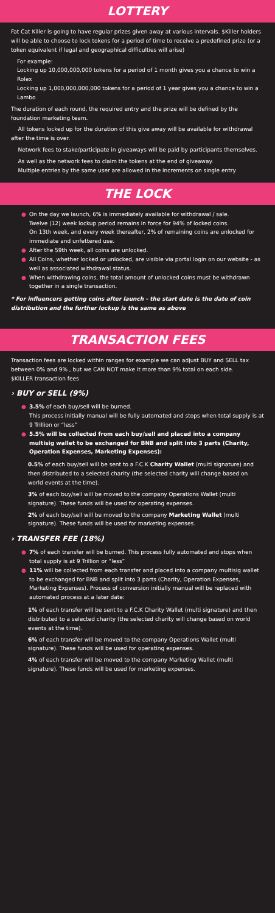LOTTERY
Fat Cat Killer is going to have regular prizes given away at various intervals. $Killer holders will be able to choose to lock tokens for a period of time to receive a predefined prize (or a token equivalent if legal and geographical difficulties will arise)
For example:
Locking up 10,000,000,000 tokens for a period of 1 month gives you a chance to win a Rolex
Locking up 1,000,000,000,000 tokens for a period of 1 year gives you a chance to win a Lambo
The duration of each round, the required entry and the prize will be defined by the foundation marketing team.
All tokens locked up for the duration of this give away will be available for withdrawal after the time is over.
Network fees to stake/participate in giveaways will be paid by participants themselves.
As well as the network fees to claim the tokens at the end of giveaway.
Multiple entries by the same user are allowed in the increments on single entry
THE LOCK
● On the day we launch, 6% is immediately available for withdrawal / sale.
Twelve (12) week lockup period remains in force for 94% of locked coins.
On 13th week, and every week thereafter, 2% of remaining coins are unlocked for immediate and unfettered use.
● After the 59th week, all coins are unlocked.
● All Coins, whether locked or unlocked, are visible via portal login on our website - as well as associated withdrawal status.
● When withdrawing coins, the total amount of unlocked coins must be withdrawn together in a single transaction.
* For influencers getting coins after launch - the start date is the date of coin distribution and the further lockup is the same as above
TRANSACTION FEES
Transaction fees are locked within ranges for example we can adjust BUY and SELL tax between 0% and 9% , but we CAN NOT make it more than 9% total on each side.
$KILLER transaction fees
› BUY or SELL (9%)
● 3.5% of each buy/sell will be burned.
This process initially manual will be fully automated and stops when total supply is at 9 Trillion or “less”
● 5.5% will be collected from each buy/sell and placed into a company multisig wallet to be exchanged for BNB and split into 3 parts (Charity, Operation Expenses, Marketing Expenses):
0.5% of each buy/sell will be sent to a F.C.K Charity Wallet (multi signature) and then distributed to a selected charity (the selected charity will change based on world events at the time).
3% of each buy/sell will be moved to the company Operations Wallet (multi signature). These funds will be used for operating expenses.
2% of each buy/sell will be moved to the company Marketing Wallet (multi signature). These funds will be used for marketing expenses.
› TRANSFER FEE (18%)
● 7% of each transfer will be burned. This process fully automated and stops when total supply is at 9 Trillion or “less”
● 11% will be collected from each transfer and placed into a company multisig wallet to be exchanged for BNB and split into 3 parts (Charity, Operation Expenses, Marketing Expenses). Process of conversion initially manual will be replaced with automated process at a later date:
1% of each transfer will be sent to a F.C.K Charity Wallet (multi signature) and then distributed to a selected charity (the selected charity will change based on world events at the time).
6% of each transfer will be moved to the company Operations Wallet (multi signature). These funds will be used for operating expenses.
4% of each transfer will be moved to the company Marketing Wallet (multi signature). These funds will be used for marketing expenses.